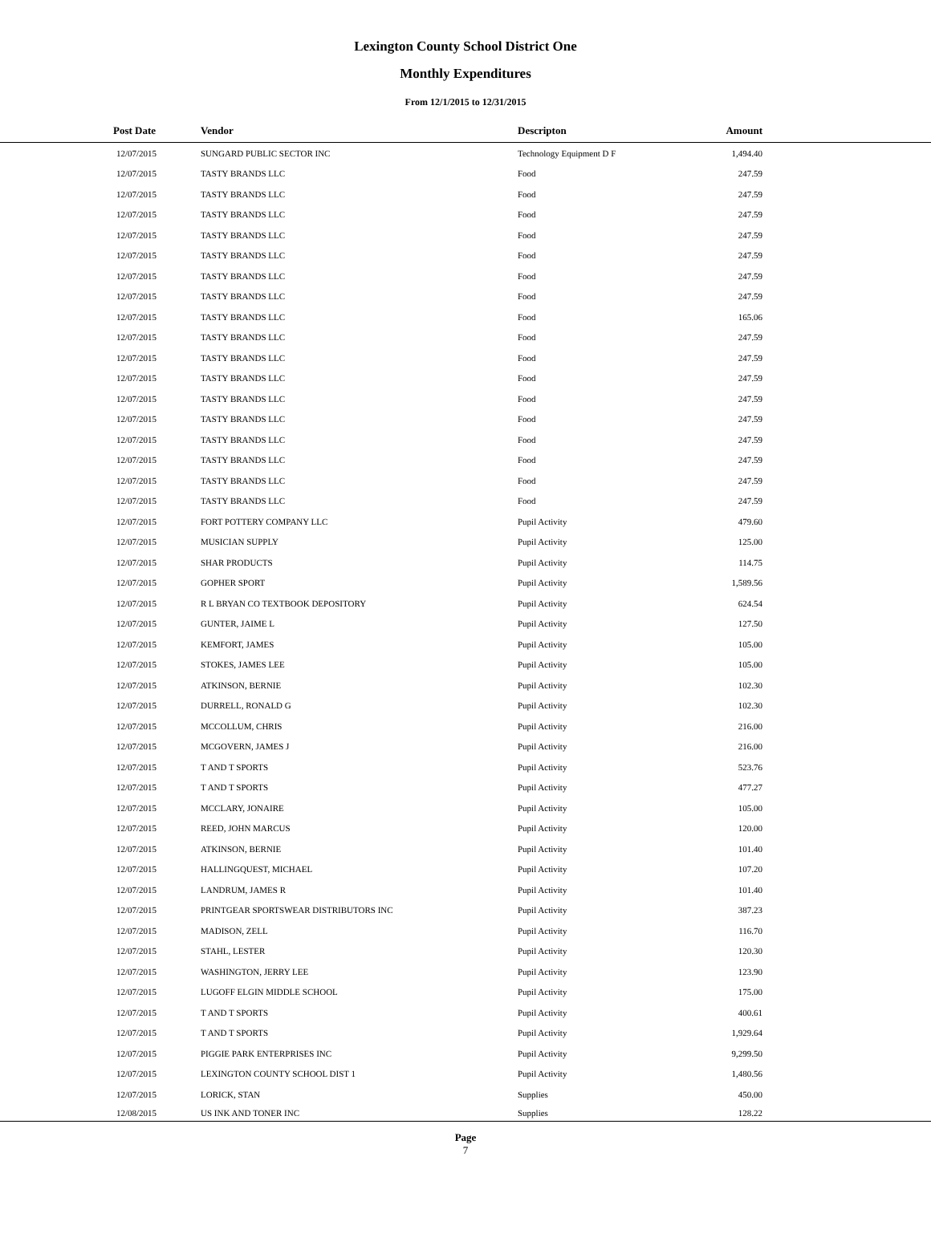Lexington County School District One
Monthly Expenditures
From 12/1/2015 to 12/31/2015
| Post Date | Vendor | Descripton | Amount | |
| --- | --- | --- | --- | --- |
| 12/07/2015 | SUNGARD PUBLIC SECTOR INC | Technology Equipment D F | 1,494.40 | |
| 12/07/2015 | TASTY BRANDS LLC | Food | 247.59 | |
| 12/07/2015 | TASTY BRANDS LLC | Food | 247.59 | |
| 12/07/2015 | TASTY BRANDS LLC | Food | 247.59 | |
| 12/07/2015 | TASTY BRANDS LLC | Food | 247.59 | |
| 12/07/2015 | TASTY BRANDS LLC | Food | 247.59 | |
| 12/07/2015 | TASTY BRANDS LLC | Food | 247.59 | |
| 12/07/2015 | TASTY BRANDS LLC | Food | 247.59 | |
| 12/07/2015 | TASTY BRANDS LLC | Food | 165.06 | |
| 12/07/2015 | TASTY BRANDS LLC | Food | 247.59 | |
| 12/07/2015 | TASTY BRANDS LLC | Food | 247.59 | |
| 12/07/2015 | TASTY BRANDS LLC | Food | 247.59 | |
| 12/07/2015 | TASTY BRANDS LLC | Food | 247.59 | |
| 12/07/2015 | TASTY BRANDS LLC | Food | 247.59 | |
| 12/07/2015 | TASTY BRANDS LLC | Food | 247.59 | |
| 12/07/2015 | TASTY BRANDS LLC | Food | 247.59 | |
| 12/07/2015 | TASTY BRANDS LLC | Food | 247.59 | |
| 12/07/2015 | TASTY BRANDS LLC | Food | 247.59 | |
| 12/07/2015 | FORT POTTERY COMPANY LLC | Pupil Activity | 479.60 | |
| 12/07/2015 | MUSICIAN SUPPLY | Pupil Activity | 125.00 | |
| 12/07/2015 | SHAR PRODUCTS | Pupil Activity | 114.75 | |
| 12/07/2015 | GOPHER SPORT | Pupil Activity | 1,589.56 | |
| 12/07/2015 | R L BRYAN CO TEXTBOOK DEPOSITORY | Pupil Activity | 624.54 | |
| 12/07/2015 | GUNTER, JAIME L | Pupil Activity | 127.50 | |
| 12/07/2015 | KEMFORT, JAMES | Pupil Activity | 105.00 | |
| 12/07/2015 | STOKES, JAMES LEE | Pupil Activity | 105.00 | |
| 12/07/2015 | ATKINSON, BERNIE | Pupil Activity | 102.30 | |
| 12/07/2015 | DURRELL, RONALD G | Pupil Activity | 102.30 | |
| 12/07/2015 | MCCOLLUM, CHRIS | Pupil Activity | 216.00 | |
| 12/07/2015 | MCGOVERN, JAMES J | Pupil Activity | 216.00 | |
| 12/07/2015 | T AND T SPORTS | Pupil Activity | 523.76 | |
| 12/07/2015 | T AND T SPORTS | Pupil Activity | 477.27 | |
| 12/07/2015 | MCCLARY, JONAIRE | Pupil Activity | 105.00 | |
| 12/07/2015 | REED, JOHN MARCUS | Pupil Activity | 120.00 | |
| 12/07/2015 | ATKINSON, BERNIE | Pupil Activity | 101.40 | |
| 12/07/2015 | HALLINGQUEST, MICHAEL | Pupil Activity | 107.20 | |
| 12/07/2015 | LANDRUM, JAMES R | Pupil Activity | 101.40 | |
| 12/07/2015 | PRINTGEAR SPORTSWEAR DISTRIBUTORS INC | Pupil Activity | 387.23 | |
| 12/07/2015 | MADISON, ZELL | Pupil Activity | 116.70 | |
| 12/07/2015 | STAHL, LESTER | Pupil Activity | 120.30 | |
| 12/07/2015 | WASHINGTON, JERRY LEE | Pupil Activity | 123.90 | |
| 12/07/2015 | LUGOFF ELGIN MIDDLE SCHOOL | Pupil Activity | 175.00 | |
| 12/07/2015 | T AND T SPORTS | Pupil Activity | 400.61 | |
| 12/07/2015 | T AND T SPORTS | Pupil Activity | 1,929.64 | |
| 12/07/2015 | PIGGIE PARK ENTERPRISES INC | Pupil Activity | 9,299.50 | |
| 12/07/2015 | LEXINGTON COUNTY SCHOOL DIST 1 | Pupil Activity | 1,480.56 | |
| 12/07/2015 | LORICK, STAN | Supplies | 450.00 | |
| 12/08/2015 | US INK AND TONER INC | Supplies | 128.22 | |
Page
7